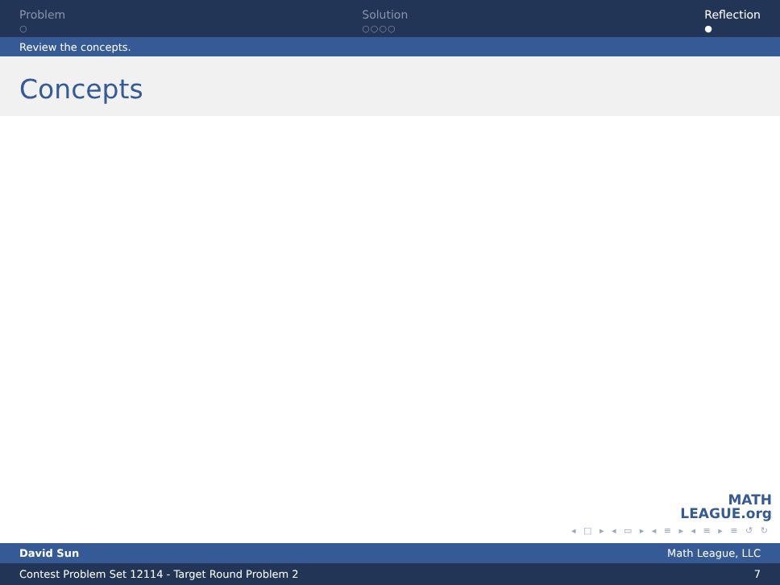Problem
○
Solution
○○○○
Reflection
●
Review the concepts.
Concepts
MATH
LEAGUE.org
◂ □ ▸ ◂ ▭ ▸ ◂ ≡ ▸ ◂ ≡ ▸ ≡ ↺ ↻
David Sun Math League, LLC
Contest Problem Set 12114 - Target Round Problem 2 7